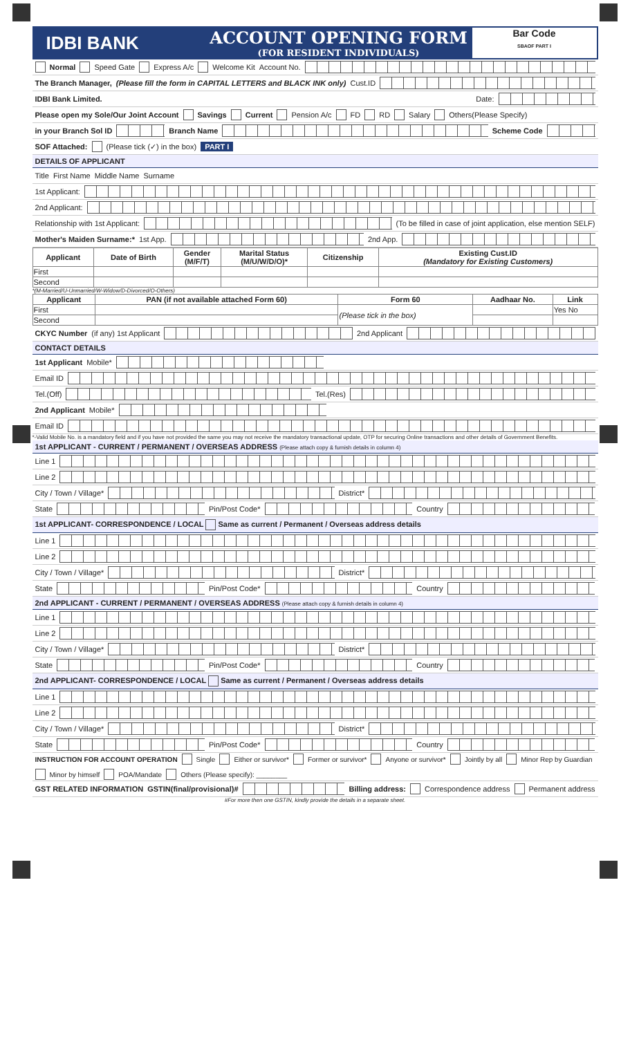IDBI BANK
ACCOUNT OPENING FORM
(FOR RESIDENT INDIVIDUALS)
Bar Code
SBAOF PART I
Normal Speed Gate Express A/c Welcome Kit Account No.
The Branch Manager, (Please fill the form in CAPITAL LETTERS and BLACK INK only) Cust.ID
IDBI Bank Limited. Date:
Please open my Sole/Our Joint Account Savings Current Pension A/c FD RD Salary Others(Please Specify)
in your Branch Sol ID
Branch Name
Scheme Code
SOF Attached: (Please tick (✓) in the box) PART I
DETAILS OF APPLICANT
Title First Name Middle Name Surname
1st Applicant:
2nd Applicant:
Relationship with 1st Applicant:
(To be filled in case of joint application, else mention SELF)
Mother's Maiden Surname:* 1st App.
2nd App.
| Applicant | Date of Birth | Gender (M/F/T) | Marital Status (M/U/W/D/O)* | Citizenship | Existing Cust.ID (Mandatory for Existing Customers) |
| --- | --- | --- | --- | --- | --- |
| First | | | | | |
| Second | | | | | |
*(M-Married/U-Unmarried/W-Widow/D-Divorced/O-Others)
| Applicant | PAN (if not available attached Form 60) | Form 60 | Aadhaar No. | Link |
| --- | --- | --- | --- | --- |
| First | | (Please tick in the box) | | Yes No |
| Second | | | | |
CKYC Number (if any) 1st Applicant
2nd Applicant
CONTACT DETAILS
1st Applicant Mobile*
Email ID
Tel.(Off)
Tel.(Res)
2nd Applicant Mobile*
Email ID
*-Valid Mobile No. is a mandatory field and if you have not provided the same you may not receive the mandatory transactional update, OTP for securing Online transactions and other details of Government Benefits.
1st APPLICANT - CURRENT / PERMANENT / OVERSEAS ADDRESS (Please attach copy & furnish details in column 4)
Line 1
Line 2
City / Town / Village*
District*
State
Pin/Post Code*
Country
1st APPLICANT- CORRESPONDENCE / LOCAL Same as current / Permanent / Overseas address details
Line 1
Line 2
City / Town / Village*
District*
State
Pin/Post Code*
Country
2nd APPLICANT - CURRENT / PERMANENT / OVERSEAS ADDRESS (Please attach copy & furnish details in column 4)
Line 1
Line 2
City / Town / Village*
District*
State
Pin/Post Code*
Country
2nd APPLICANT- CORRESPONDENCE / LOCAL Same as current / Permanent / Overseas address details
Line 1
Line 2
City / Town / Village*
District*
State
Pin/Post Code*
Country
INSTRUCTION FOR ACCOUNT OPERATION Single Either or survivor* Former or survivor* Anyone or survivor* Jointly by all Minor Rep by Guardian Minor by himself POA/Mandate Others (Please specify): ________
GST RELATED INFORMATION GSTIN(final/provisional)#
Billing address: Correspondence address Permanent address
#For more then one GSTIN, kindly provide the details in a separate sheet.